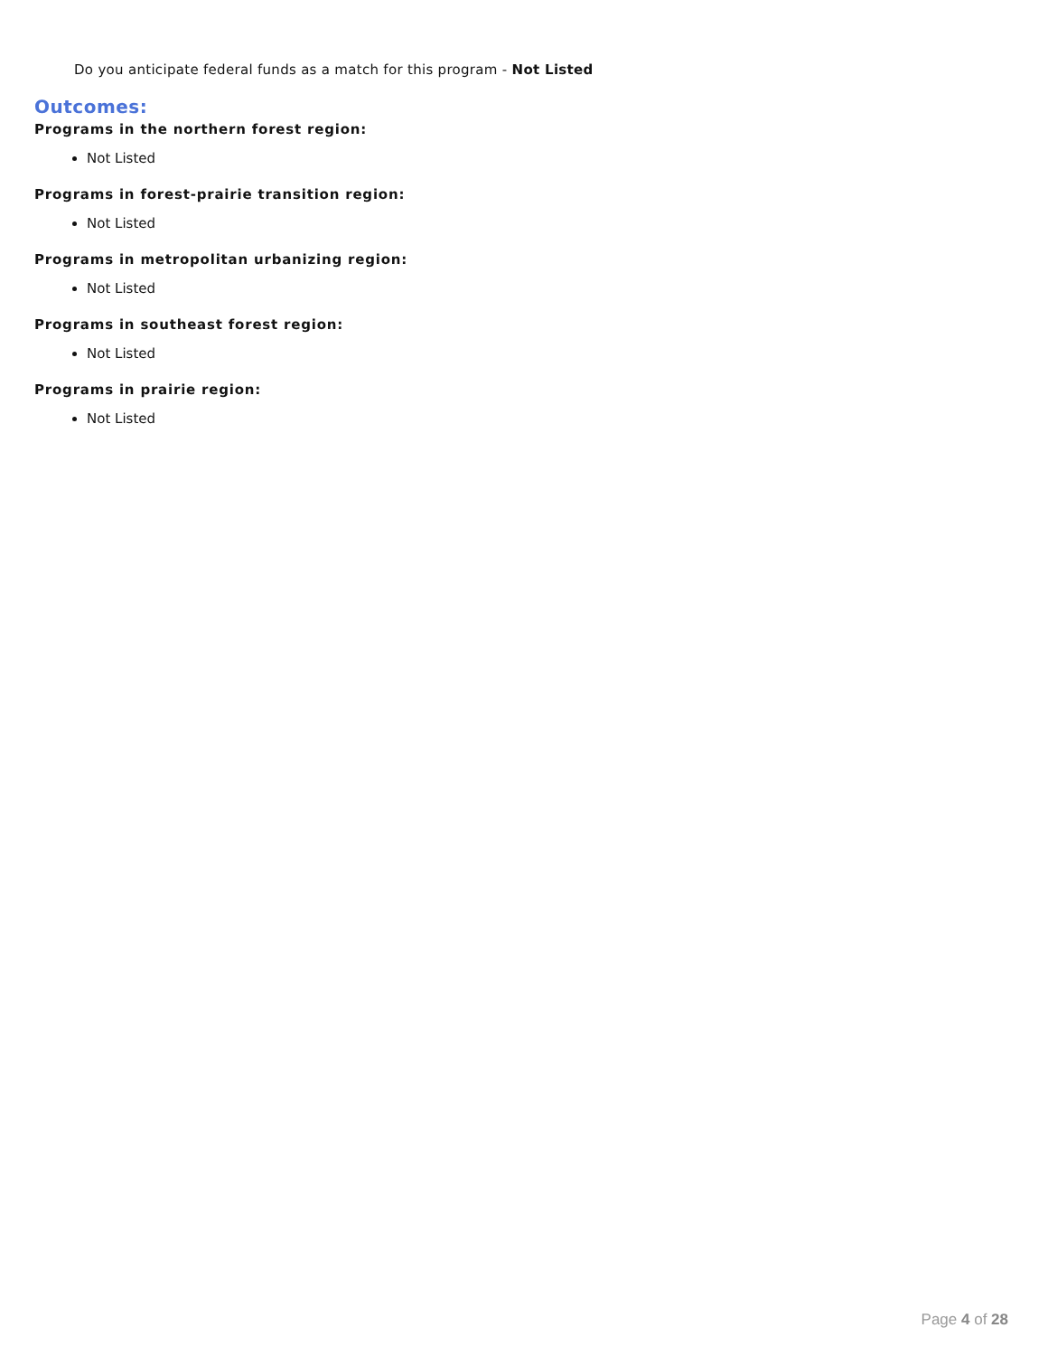Do you anticipate federal funds as a match for this program - Not Listed
Outcomes:
Programs in the northern forest region:
Not Listed
Programs in forest-prairie transition region:
Not Listed
Programs in metropolitan urbanizing region:
Not Listed
Programs in southeast forest region:
Not Listed
Programs in prairie region:
Not Listed
Page 4 of 28